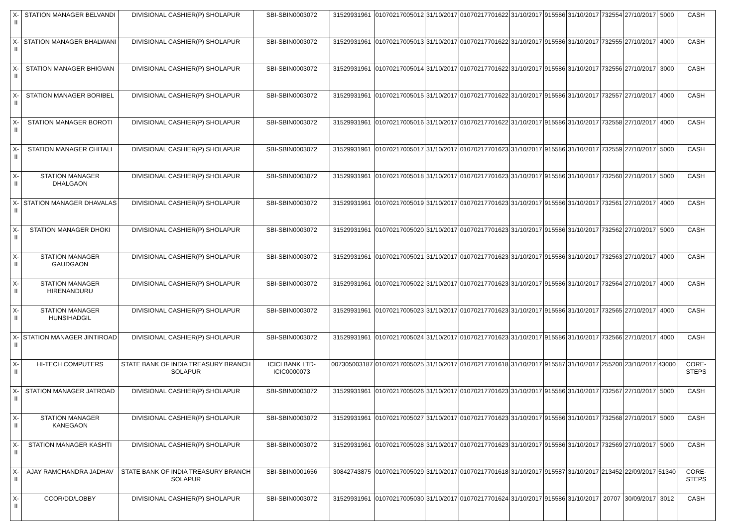| X-II | STATION MANAGER BELVANDI | DIVISIONAL CASHIER(P) SHOLAPUR | SBI-SBIN0003072 | 31529931961 | 01070217005012 | 31/10/2017 | 01070217701622 | 31/10/2017 | 915586 | 31/10/2017 | 732554 | 27/10/2017 | 5000 | CASH |
| X-II | STATION MANAGER BHALWANI | DIVISIONAL CASHIER(P) SHOLAPUR | SBI-SBIN0003072 | 31529931961 | 01070217005013 | 31/10/2017 | 01070217701622 | 31/10/2017 | 915586 | 31/10/2017 | 732555 | 27/10/2017 | 4000 | CASH |
| X-II | STATION MANAGER BHIGVAN | DIVISIONAL CASHIER(P) SHOLAPUR | SBI-SBIN0003072 | 31529931961 | 01070217005014 | 31/10/2017 | 01070217701622 | 31/10/2017 | 915586 | 31/10/2017 | 732556 | 27/10/2017 | 3000 | CASH |
| X-II | STATION MANAGER BORIBEL | DIVISIONAL CASHIER(P) SHOLAPUR | SBI-SBIN0003072 | 31529931961 | 01070217005015 | 31/10/2017 | 01070217701622 | 31/10/2017 | 915586 | 31/10/2017 | 732557 | 27/10/2017 | 4000 | CASH |
| X-II | STATION MANAGER BOROTI | DIVISIONAL CASHIER(P) SHOLAPUR | SBI-SBIN0003072 | 31529931961 | 01070217005016 | 31/10/2017 | 01070217701622 | 31/10/2017 | 915586 | 31/10/2017 | 732558 | 27/10/2017 | 4000 | CASH |
| X-II | STATION MANAGER CHITALI | DIVISIONAL CASHIER(P) SHOLAPUR | SBI-SBIN0003072 | 31529931961 | 01070217005017 | 31/10/2017 | 01070217701623 | 31/10/2017 | 915586 | 31/10/2017 | 732559 | 27/10/2017 | 5000 | CASH |
| X-II | STATION MANAGER DHALGAON | DIVISIONAL CASHIER(P) SHOLAPUR | SBI-SBIN0003072 | 31529931961 | 01070217005018 | 31/10/2017 | 01070217701623 | 31/10/2017 | 915586 | 31/10/2017 | 732560 | 27/10/2017 | 5000 | CASH |
| X-II | STATION MANAGER DHAVALAS | DIVISIONAL CASHIER(P) SHOLAPUR | SBI-SBIN0003072 | 31529931961 | 01070217005019 | 31/10/2017 | 01070217701623 | 31/10/2017 | 915586 | 31/10/2017 | 732561 | 27/10/2017 | 4000 | CASH |
| X-II | STATION MANAGER DHOKI | DIVISIONAL CASHIER(P) SHOLAPUR | SBI-SBIN0003072 | 31529931961 | 01070217005020 | 31/10/2017 | 01070217701623 | 31/10/2017 | 915586 | 31/10/2017 | 732562 | 27/10/2017 | 5000 | CASH |
| X-II | STATION MANAGER GAUDGAON | DIVISIONAL CASHIER(P) SHOLAPUR | SBI-SBIN0003072 | 31529931961 | 01070217005021 | 31/10/2017 | 01070217701623 | 31/10/2017 | 915586 | 31/10/2017 | 732563 | 27/10/2017 | 4000 | CASH |
| X-II | STATION MANAGER HIRENANDURU | DIVISIONAL CASHIER(P) SHOLAPUR | SBI-SBIN0003072 | 31529931961 | 01070217005022 | 31/10/2017 | 01070217701623 | 31/10/2017 | 915586 | 31/10/2017 | 732564 | 27/10/2017 | 4000 | CASH |
| X-II | STATION MANAGER HUNSIHADGIL | DIVISIONAL CASHIER(P) SHOLAPUR | SBI-SBIN0003072 | 31529931961 | 01070217005023 | 31/10/2017 | 01070217701623 | 31/10/2017 | 915586 | 31/10/2017 | 732565 | 27/10/2017 | 4000 | CASH |
| X-II | STATION MANAGER JINTIROAD | DIVISIONAL CASHIER(P) SHOLAPUR | SBI-SBIN0003072 | 31529931961 | 01070217005024 | 31/10/2017 | 01070217701623 | 31/10/2017 | 915586 | 31/10/2017 | 732566 | 27/10/2017 | 4000 | CASH |
| X-II | HI-TECH COMPUTERS | STATE BANK OF INDIA TREASURY BRANCH SOLAPUR | ICICI BANK LTD-ICIC0000073 | 007305003187 | 01070217005025 | 31/10/2017 | 01070217701618 | 31/10/2017 | 915587 | 31/10/2017 | 255200 | 23/10/2017 | 43000 | CORE-STEPS |
| X-II | STATION MANAGER JATROAD | DIVISIONAL CASHIER(P) SHOLAPUR | SBI-SBIN0003072 | 31529931961 | 01070217005026 | 31/10/2017 | 01070217701623 | 31/10/2017 | 915586 | 31/10/2017 | 732567 | 27/10/2017 | 5000 | CASH |
| X-II | STATION MANAGER KANEGAON | DIVISIONAL CASHIER(P) SHOLAPUR | SBI-SBIN0003072 | 31529931961 | 01070217005027 | 31/10/2017 | 01070217701623 | 31/10/2017 | 915586 | 31/10/2017 | 732568 | 27/10/2017 | 5000 | CASH |
| X-II | STATION MANAGER KASHTI | DIVISIONAL CASHIER(P) SHOLAPUR | SBI-SBIN0003072 | 31529931961 | 01070217005028 | 31/10/2017 | 01070217701623 | 31/10/2017 | 915586 | 31/10/2017 | 732569 | 27/10/2017 | 5000 | CASH |
| X-II | AJAY RAMCHANDRA JADHAV | STATE BANK OF INDIA TREASURY BRANCH SOLAPUR | SBI-SBIN0001656 | 30842743875 | 01070217005029 | 31/10/2017 | 01070217701618 | 31/10/2017 | 915587 | 31/10/2017 | 213452 | 22/09/2017 | 51340 | CORE-STEPS |
| X-II | CCOR/DD/LOBBY | DIVISIONAL CASHIER(P) SHOLAPUR | SBI-SBIN0003072 | 31529931961 | 01070217005030 | 31/10/2017 | 01070217701624 | 31/10/2017 | 915586 | 31/10/2017 | 20707 | 30/09/2017 | 3012 | CASH |